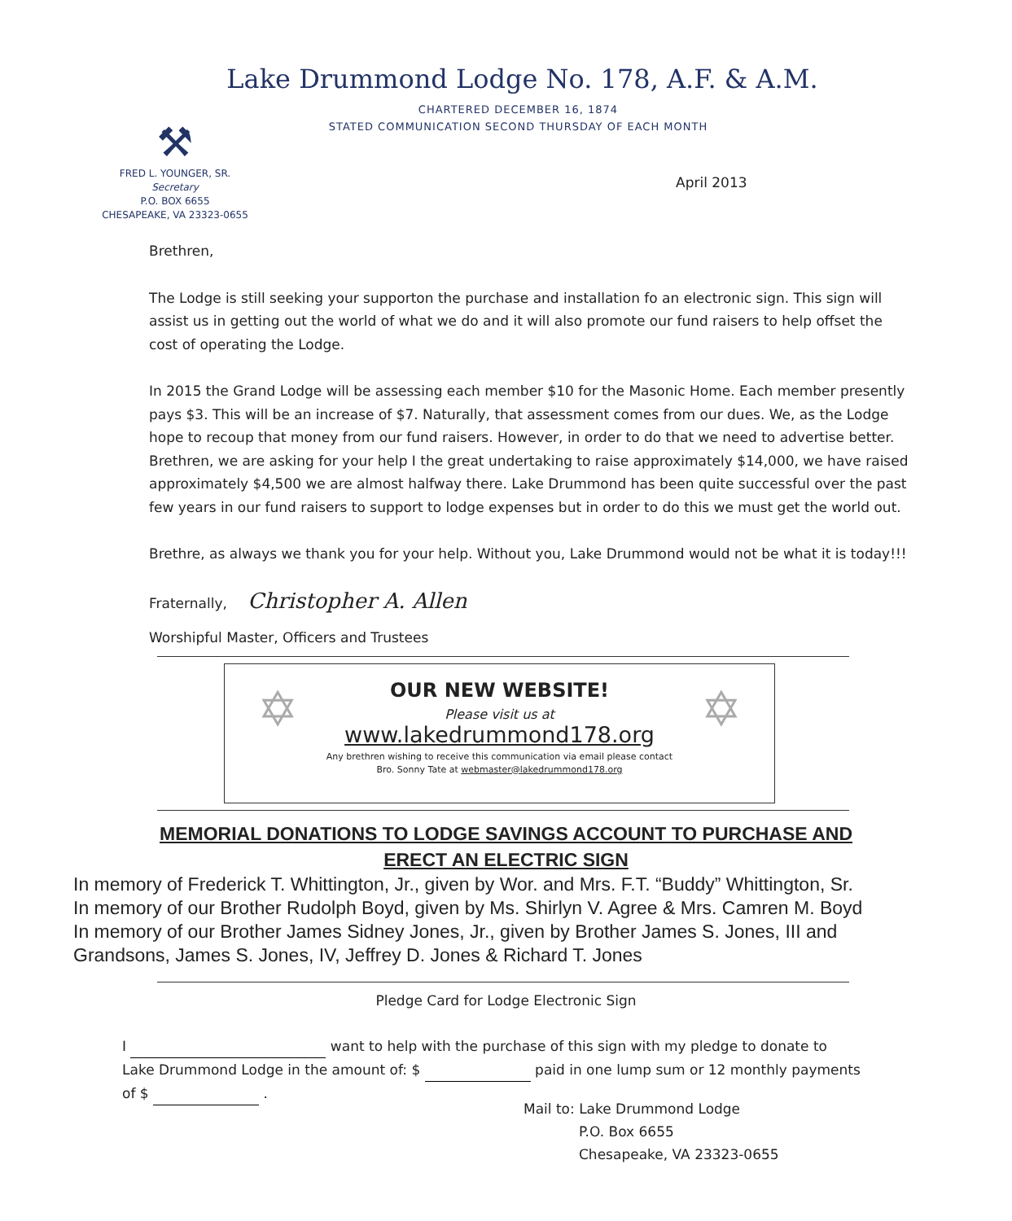Lake Drummond Lodge No. 178, A.F. & A.M.
CHARTERED DECEMBER 16, 1874
STATED COMMUNICATION SECOND THURSDAY OF EACH MONTH
⚒
FRED L. YOUNGER, SR.
Secretary
P.O. BOX 6655
CHESAPEAKE, VA 23323-0655
April 2013
Brethren,
The Lodge is still seeking your supporton the purchase and installation fo an electronic sign. This sign will assist us in getting out the world of what we do and it will also promote our fund raisers to help offset the cost of operating the Lodge.
In 2015 the Grand Lodge will be assessing each member $10 for the Masonic Home. Each member presently pays $3. This will be an increase of $7. Naturally, that assessment comes from our dues. We, as the Lodge hope to recoup that money from our fund raisers. However, in order to do that we need to advertise better. Brethren, we are asking for your help I the great undertaking to raise approximately $14,000, we have raised approximately $4,500 we are almost halfway there. Lake Drummond has been quite successful over the past few years in our fund raisers to support to lodge expenses but in order to do this we must get the world out.
Brethre, as always we thank you for your help. Without you, Lake Drummond would not be what it is today!!!
Fraternally, Christopher A. Allen
Worshipful Master, Officers and Trustees
✡ ✡
OUR NEW WEBSITE!
Please visit us at
www.lakedrummond178.org
Any brethren wishing to receive this communication via email please contact
Bro. Sonny Tate at webmaster@lakedrummond178.org
MEMORIAL DONATIONS TO LODGE SAVINGS ACCOUNT TO PURCHASE AND
ERECT AN ELECTRIC SIGN
In memory of Frederick T. Whittington, Jr., given by Wor. and Mrs. F.T. “Buddy” Whittington, Sr.
In memory of our Brother Rudolph Boyd, given by Ms. Shirlyn V. Agree & Mrs. Camren M. Boyd
In memory of our Brother James Sidney Jones, Jr., given by Brother James S. Jones, III and
Grandsons, James S. Jones, IV, Jeffrey D. Jones & Richard T. Jones
Pledge Card for Lodge Electronic Sign
I want to help with the purchase of this sign with my pledge to donate to
Lake Drummond Lodge in the amount of: $ paid in one lump sum or 12 monthly payments
of $ .
Mail to: Lake Drummond Lodge
P.O. Box 6655
Chesapeake, VA 23323-0655